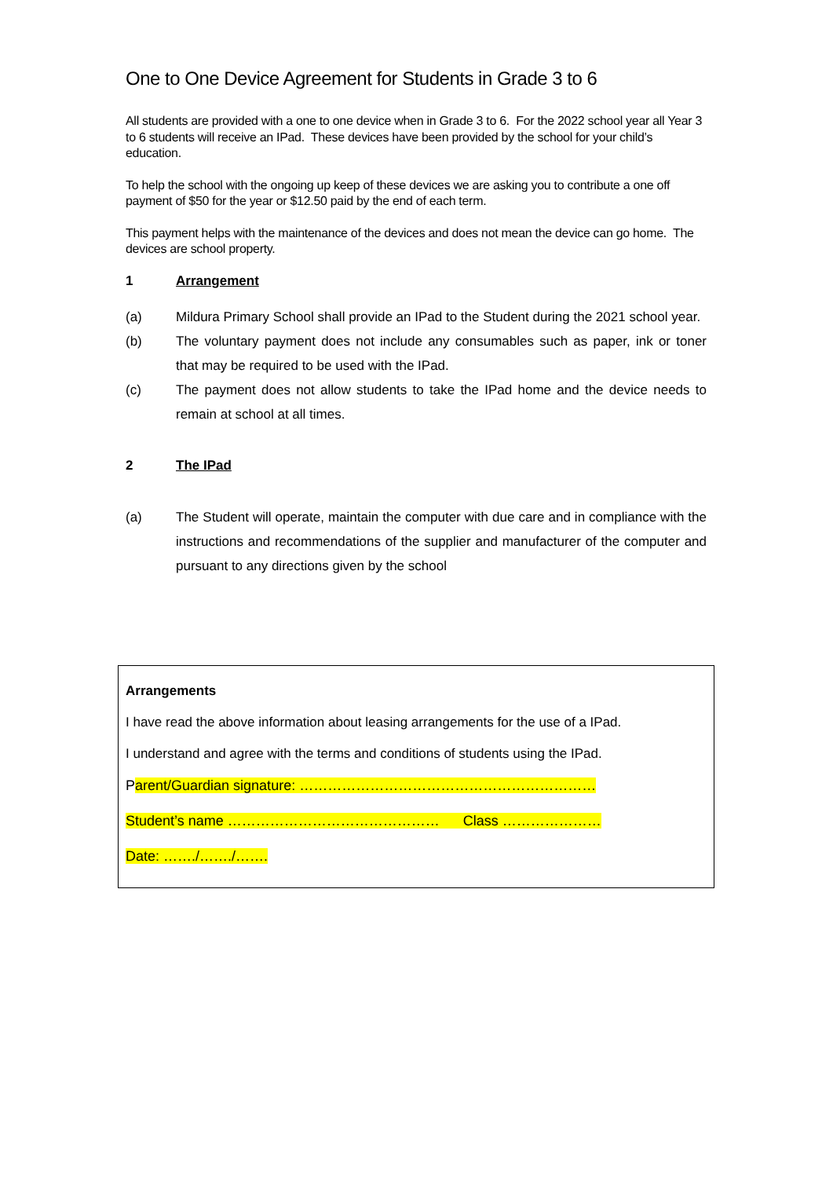One to One Device Agreement for Students in Grade 3 to 6
All students are provided with a one to one device when in Grade 3 to 6. For the 2022 school year all Year 3 to 6 students will receive an IPad. These devices have been provided by the school for your child’s education.
To help the school with the ongoing up keep of these devices we are asking you to contribute a one off payment of $50 for the year or $12.50 paid by the end of each term.
This payment helps with the maintenance of the devices and does not mean the device can go home. The devices are school property.
1 Arrangement
(a) Mildura Primary School shall provide an IPad to the Student during the 2021 school year.
(b) The voluntary payment does not include any consumables such as paper, ink or toner that may be required to be used with the IPad.
(c) The payment does not allow students to take the IPad home and the device needs to remain at school at all times.
2 The IPad
(a) The Student will operate, maintain the computer with due care and in compliance with the instructions and recommendations of the supplier and manufacturer of the computer and pursuant to any directions given by the school
Arrangements
I have read the above information about leasing arrangements for the use of a IPad.
I understand and agree with the terms and conditions of students using the IPad.
Parent/Guardian signature: ………………………………………………………
Student’s name ……………………………………… Class …………………
Date: ……./……./…….